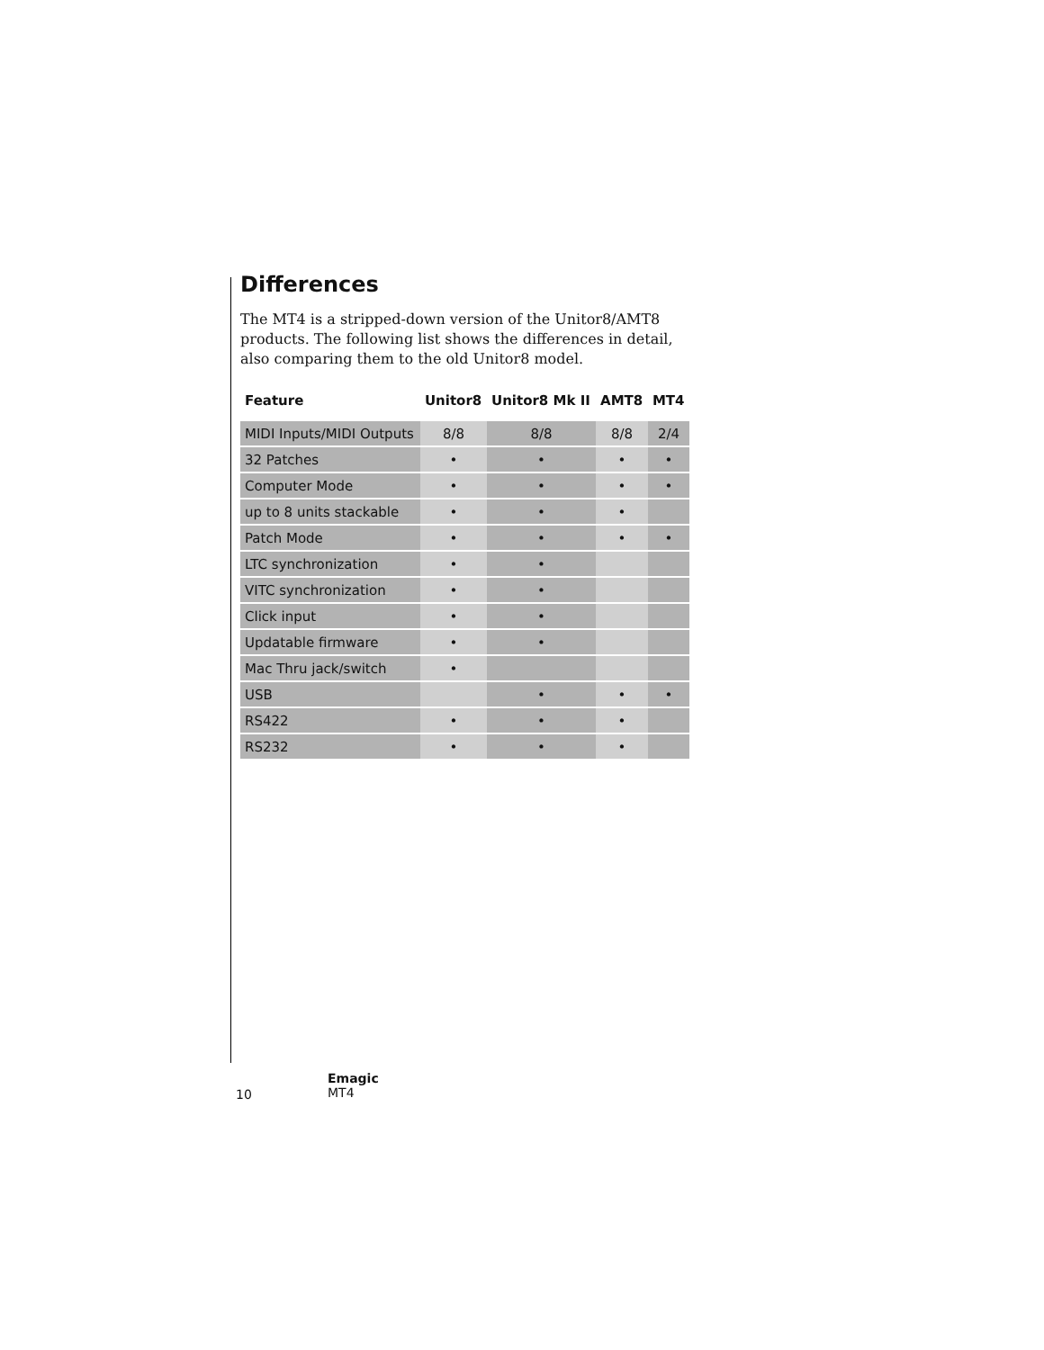Differences
The MT4 is a stripped-down version of the Unitor8/AMT8 products. The following list shows the differences in detail, also comparing them to the old Unitor8 model.
| Feature | Unitor8 | Unitor8 Mk II | AMT8 | MT4 |
| --- | --- | --- | --- | --- |
| MIDI Inputs/MIDI Outputs | 8/8 | 8/8 | 8/8 | 2/4 |
| 32 Patches | • | • | • | • |
| Computer Mode | • | • | • | • |
| up to 8 units stackable | • | • | • | |
| Patch Mode | • | • | • | • |
| LTC synchronization | • | • | | |
| VITC synchronization | • | • | | |
| Click input | • | • | | |
| Updatable firmware | • | • | | |
| Mac Thru jack/switch | • | | | |
| USB | | • | • | • |
| RS422 | • | • | • | |
| RS232 | • | • | • | |
10
Emagic
MT4